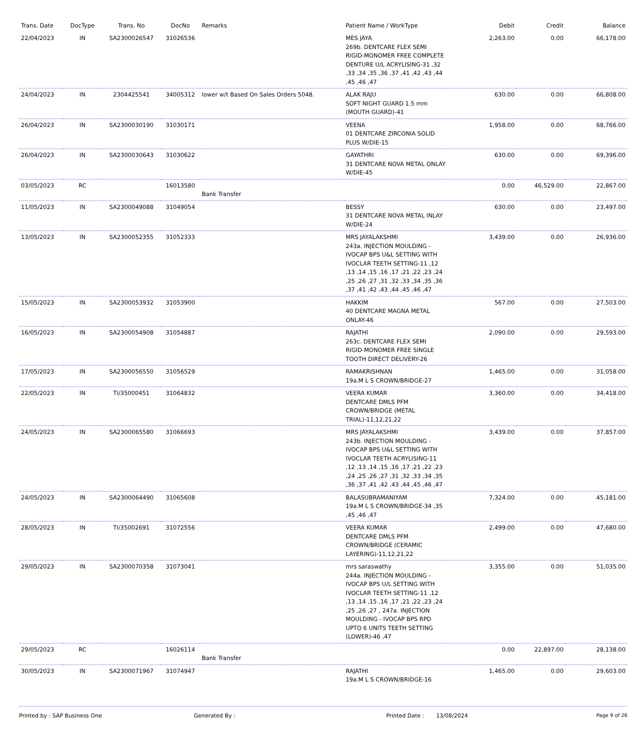| Trans. Date | DocType | Trans. No | DocNo | Remarks | Patient Name / WorkType | Debit | Credit | Balance |
| --- | --- | --- | --- | --- | --- | --- | --- | --- |
| 22/04/2023 | IN | SA2300026547 | 31026536 | | MES JAYA 269b. DENTCARE FLEX SEMI RIGID-MONOMER FREE COMPLETE DENTURE U/L ACRYLISING-31 ,32 ,33 ,34 ,35 ,36 ,37 ,41 ,42 ,43 ,44 ,45 ,46 ,47 | 2,263.00 | 0.00 | 66,178.00 |
| 24/04/2023 | IN | 2304425541 | 34005312 | lower w/t Based On Sales Orders 5048. | ALAK RAJU SOFT NIGHT GUARD 1.5 mm (MOUTH GUARD)-41 | 630.00 | 0.00 | 66,808.00 |
| 26/04/2023 | IN | SA2300030190 | 31030171 | | VEENA 01 DENTCARE ZIRCONIA SOLID PLUS W/DIE-15 | 1,958.00 | 0.00 | 68,766.00 |
| 26/04/2023 | IN | SA2300030643 | 31030622 | | GAYATHRI 31 DENTCARE NOVA METAL ONLAY W/DIE-45 | 630.00 | 0.00 | 69,396.00 |
| 03/05/2023 | RC | | 16013580 | Bank Transfer | | 0.00 | 46,529.00 | 22,867.00 |
| 11/05/2023 | IN | SA2300049088 | 31049054 | | BESSY 31 DENTCARE NOVA METAL INLAY W/DIE-24 | 630.00 | 0.00 | 23,497.00 |
| 13/05/2023 | IN | SA2300052355 | 31052333 | | MRS JAYALAKSHMI 243a. INJECTION MOULDING - IVOCAP BPS U&L SETTING WITH IVOCLAR TEETH SETTING-11 ,12 ,13 ,14 ,15 ,16 ,17 ,21 ,22 ,23 ,24 ,25 ,26 ,27 ,31 ,32 ,33 ,34 ,35 ,36 ,37 ,41 ,42 ,43 ,44 ,45 ,46 ,47 | 3,439.00 | 0.00 | 26,936.00 |
| 15/05/2023 | IN | SA2300053932 | 31053900 | | HAKKIM 40 DENTCARE MAGNA METAL ONLAY-46 | 567.00 | 0.00 | 27,503.00 |
| 16/05/2023 | IN | SA2300054908 | 31054887 | | RAJATHI 263c. DENTCARE FLEX SEMI RIGID-MONOMER FREE SINGLE TOOTH DIRECT DELIVERY-26 | 2,090.00 | 0.00 | 29,593.00 |
| 17/05/2023 | IN | SA2300056550 | 31056529 | | RAMAKRISHNAN 19a.M L S CROWN/BRIDGE-27 | 1,465.00 | 0.00 | 31,058.00 |
| 22/05/2023 | IN | TI/35000451 | 31064832 | | VEERA KUMAR DENTCARE DMLS PFM CROWN/BRIDGE (METAL TRIAL)-11,12,21,22 | 3,360.00 | 0.00 | 34,418.00 |
| 24/05/2023 | IN | SA2300065580 | 31066693 | | MRS JAYALAKSHMI 243b. INJECTION MOULDING - IVOCAP BPS U&L SETTING WITH IVOCLAR TEETH ACRYLISING-11 ,12 ,13 ,14 ,15 ,16 ,17 ,21 ,22 ,23 ,24 ,25 ,26 ,27 ,31 ,32 ,33 ,34 ,35 ,36 ,37 ,41 ,42 ,43 ,44 ,45 ,46 ,47 | 3,439.00 | 0.00 | 37,857.00 |
| 24/05/2023 | IN | SA2300064490 | 31065608 | | BALASUBRAMANIYAM 19a.M L S CROWN/BRIDGE-34 ,35 ,45 ,46 ,47 | 7,324.00 | 0.00 | 45,181.00 |
| 28/05/2023 | IN | TI/35002691 | 31072556 | | VEERA KUMAR DENTCARE DMLS PFM CROWN/BRIDGE (CERAMIC LAYERING)-11,12,21,22 | 2,499.00 | 0.00 | 47,680.00 |
| 29/05/2023 | IN | SA2300070358 | 31073041 | | mrs saraswathy 244a. INJECTION MOULDING - IVOCAP BPS U/L SETTING WITH IVOCLAR TEETH SETTING-11 ,12 ,13 ,14 ,15 ,16 ,17 ,21 ,22 ,23 ,24 ,25 ,26 ,27 , 247a. INJECTION MOULDING - IVOCAP BPS RPD UPTO 6 UNITS TEETH SETTING (LOWER)-46 ,47 | 3,355.00 | 0.00 | 51,035.00 |
| 29/05/2023 | RC | | 16026114 | Bank Transfer | | 0.00 | 22,897.00 | 28,138.00 |
| 30/05/2023 | IN | SA2300071967 | 31074947 | | RAJATHI 19a.M L S CROWN/BRIDGE-16 | 1,465.00 | 0.00 | 29,603.00 |
Printed by : SAP Business One Generated By : Printed Date : 13/08/2024 Page 9 of 26